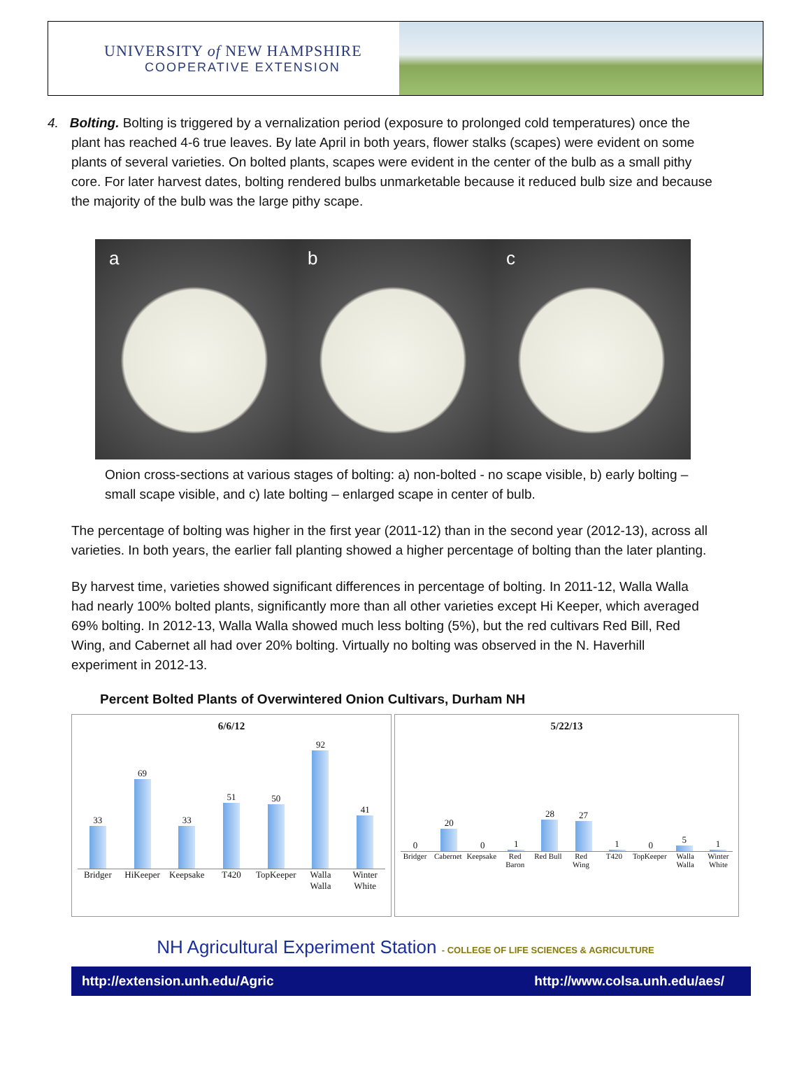UNIVERSITY of NEW HAMPSHIRE
COOPERATIVE EXTENSION
4. Bolting. Bolting is triggered by a vernalization period (exposure to prolonged cold temperatures) once the plant has reached 4-6 true leaves. By late April in both years, flower stalks (scapes) were evident on some plants of several varieties. On bolted plants, scapes were evident in the center of the bulb as a small pithy core. For later harvest dates, bolting rendered bulbs unmarketable because it reduced bulb size and because the majority of the bulb was the large pithy scape.
a b c
Onion cross-sections at various stages of bolting: a) non-bolted - no scape visible, b) early bolting – small scape visible, and c) late bolting – enlarged scape in center of bulb.
The percentage of bolting was higher in the first year (2011-12) than in the second year (2012-13), across all varieties. In both years, the earlier fall planting showed a higher percentage of bolting than the later planting.
By harvest time, varieties showed significant differences in percentage of bolting. In 2011-12, Walla Walla had nearly 100% bolted plants, significantly more than all other varieties except Hi Keeper, which averaged 69% bolting. In 2012-13, Walla Walla showed much less bolting (5%), but the red cultivars Red Bill, Red Wing, and Cabernet all had over 20% bolting. Virtually no bolting was observed in the N. Haverhill experiment in 2012-13.
Percent Bolted Plants of Overwintered Onion Cultivars, Durham NH
6/6/12
33
69
33
51
50
92
41
Bridger HiKeeper Keepsake T420 TopKeeper Walla Walla Winter White
5/22/13
0
20
0
1
28
27
1
0
5
1
Bridger Cabernet Keepsake Red Baron Red Bull Red Wing T420 TopKeeper Walla Walla Winter White
NH Agricultural Experiment Station - COLLEGE OF LIFE SCIENCES & AGRICULTURE
http://extension.unh.edu/Agric http://www.colsa.unh.edu/aes/